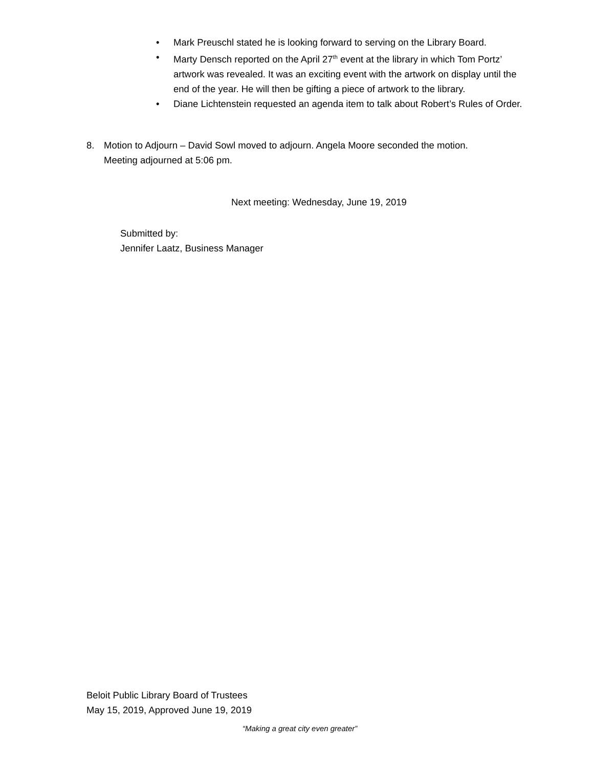• Mark Preuschl stated he is looking forward to serving on the Library Board.
• Marty Densch reported on the April 27<sup>th</sup> event at the library in which Tom Portz’ artwork was revealed. It was an exciting event with the artwork on display until the end of the year. He will then be gifting a piece of artwork to the library.
• Diane Lichtenstein requested an agenda item to talk about Robert’s Rules of Order.
8. Motion to Adjourn – David Sowl moved to adjourn. Angela Moore seconded the motion.
Meeting adjourned at 5:06 pm.
Next meeting: Wednesday, June 19, 2019
Submitted by:
Jennifer Laatz, Business Manager
Beloit Public Library Board of Trustees
May 15, 2019, Approved June 19, 2019
“Making a great city even greater”